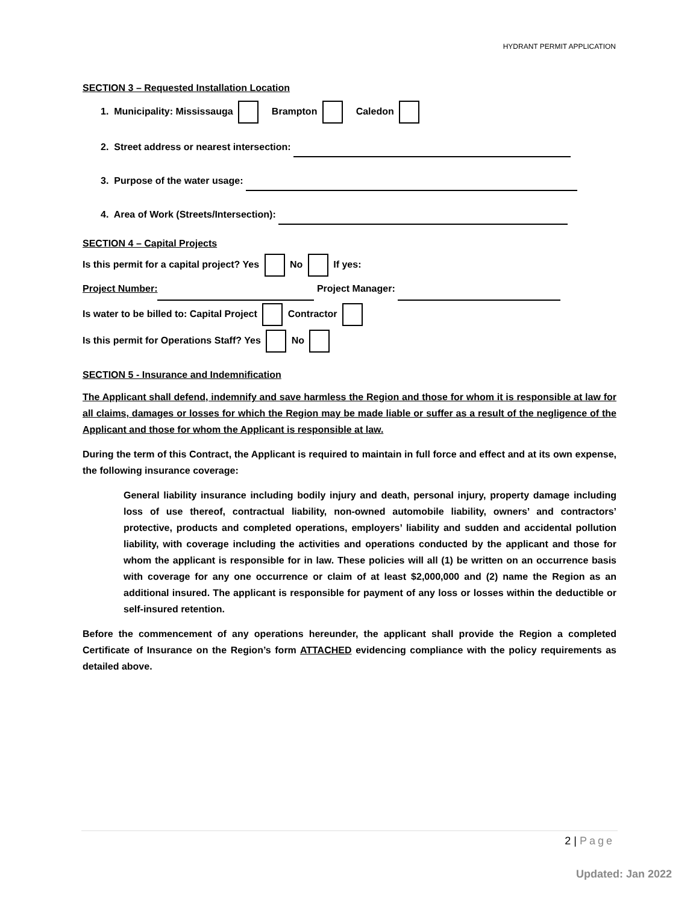HYDRANT PERMIT APPLICATION
SECTION 3 – Requested Installation Location
1. Municipality: Mississauga Brampton Caledon
2. Street address or nearest intersection:
3. Purpose of the water usage:
4. Area of Work (Streets/Intersection):
SECTION 4 – Capital Projects
Is this permit for a capital project? Yes No If yes:
Project Number: Project Manager:
Is water to be billed to: Capital Project Contractor
Is this permit for Operations Staff? Yes No
SECTION 5 - Insurance and Indemnification
The Applicant shall defend, indemnify and save harmless the Region and those for whom it is responsible at law for all claims, damages or losses for which the Region may be made liable or suffer as a result of the negligence of the Applicant and those for whom the Applicant is responsible at law.
During the term of this Contract, the Applicant is required to maintain in full force and effect and at its own expense, the following insurance coverage:
General liability insurance including bodily injury and death, personal injury, property damage including loss of use thereof, contractual liability, non-owned automobile liability, owners’ and contractors’ protective, products and completed operations, employers’ liability and sudden and accidental pollution liability, with coverage including the activities and operations conducted by the applicant and those for whom the applicant is responsible for in law. These policies will all (1) be written on an occurrence basis with coverage for any one occurrence or claim of at least $2,000,000 and (2) name the Region as an additional insured. The applicant is responsible for payment of any loss or losses within the deductible or self-insured retention.
Before the commencement of any operations hereunder, the applicant shall provide the Region a completed Certificate of Insurance on the Region’s form ATTACHED evidencing compliance with the policy requirements as detailed above.
2 | Page
Updated: Jan 2022